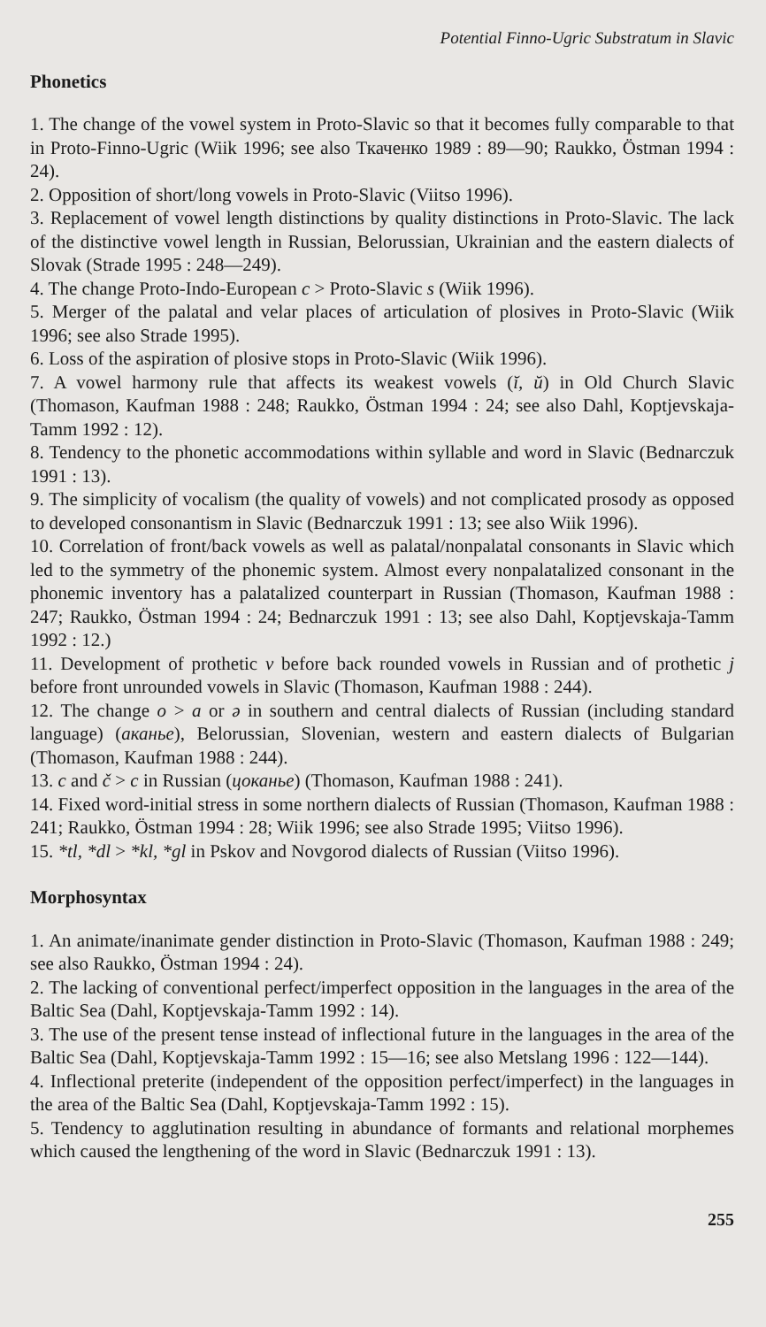Potential Finno-Ugric Substratum in Slavic
Phonetics
1. The change of the vowel system in Proto-Slavic so that it becomes fully comparable to that in Proto-Finno-Ugric (Wiik 1996; see also Ткаченко 1989 : 89—90; Raukko, Östman 1994 : 24).
2. Opposition of short/long vowels in Proto-Slavic (Viitso 1996).
3. Replacement of vowel length distinctions by quality distinctions in Proto-Slavic. The lack of the distinctive vowel length in Russian, Belorussian, Ukrainian and the eastern dialects of Slovak (Strade 1995 : 248—249).
4. The change Proto-Indo-European c > Proto-Slavic s (Wiik 1996).
5. Merger of the palatal and velar places of articulation of plosives in Proto-Slavic (Wiik 1996; see also Strade 1995).
6. Loss of the aspiration of plosive stops in Proto-Slavic (Wiik 1996).
7. A vowel harmony rule that affects its weakest vowels (ĭ, ŭ) in Old Church Slavic (Thomason, Kaufman 1988 : 248; Raukko, Östman 1994 : 24; see also Dahl, Koptjevskaja-Tamm 1992 : 12).
8. Tendency to the phonetic accommodations within syllable and word in Slavic (Bednarczuk 1991 : 13).
9. The simplicity of vocalism (the quality of vowels) and not complicated prosody as opposed to developed consonantism in Slavic (Bednarczuk 1991 : 13; see also Wiik 1996).
10. Correlation of front/back vowels as well as palatal/nonpalatal consonants in Slavic which led to the symmetry of the phonemic system. Almost every nonpalatalized consonant in the phonemic inventory has a palatalized counterpart in Russian (Thomason, Kaufman 1988 : 247; Raukko, Östman 1994 : 24; Bednarczuk 1991 : 13; see also Dahl, Koptjevskaja-Tamm 1992 : 12.)
11. Development of prothetic v before back rounded vowels in Russian and of prothetic j before front unrounded vowels in Slavic (Thomason, Kaufman 1988 : 244).
12. The change o > a or ə in southern and central dialects of Russian (including standard language) (аканье), Belorussian, Slovenian, western and eastern dialects of Bulgarian (Thomason, Kaufman 1988 : 244).
13. c and č > c in Russian (цоканье) (Thomason, Kaufman 1988 : 241).
14. Fixed word-initial stress in some northern dialects of Russian (Thomason, Kaufman 1988 : 241; Raukko, Östman 1994 : 28; Wiik 1996; see also Strade 1995; Viitso 1996).
15. *tl, *dl > *kl, *gl in Pskov and Novgorod dialects of Russian (Viitso 1996).
Morphosyntax
1. An animate/inanimate gender distinction in Proto-Slavic (Thomason, Kaufman 1988 : 249; see also Raukko, Östman 1994 : 24).
2. The lacking of conventional perfect/imperfect opposition in the languages in the area of the Baltic Sea (Dahl, Koptjevskaja-Tamm 1992 : 14).
3. The use of the present tense instead of inflectional future in the languages in the area of the Baltic Sea (Dahl, Koptjevskaja-Tamm 1992 : 15—16; see also Metslang 1996 : 122—144).
4. Inflectional preterite (independent of the opposition perfect/imperfect) in the languages in the area of the Baltic Sea (Dahl, Koptjevskaja-Tamm 1992 : 15).
5. Tendency to agglutination resulting in abundance of formants and relational morphemes which caused the lengthening of the word in Slavic (Bednarczuk 1991 : 13).
255